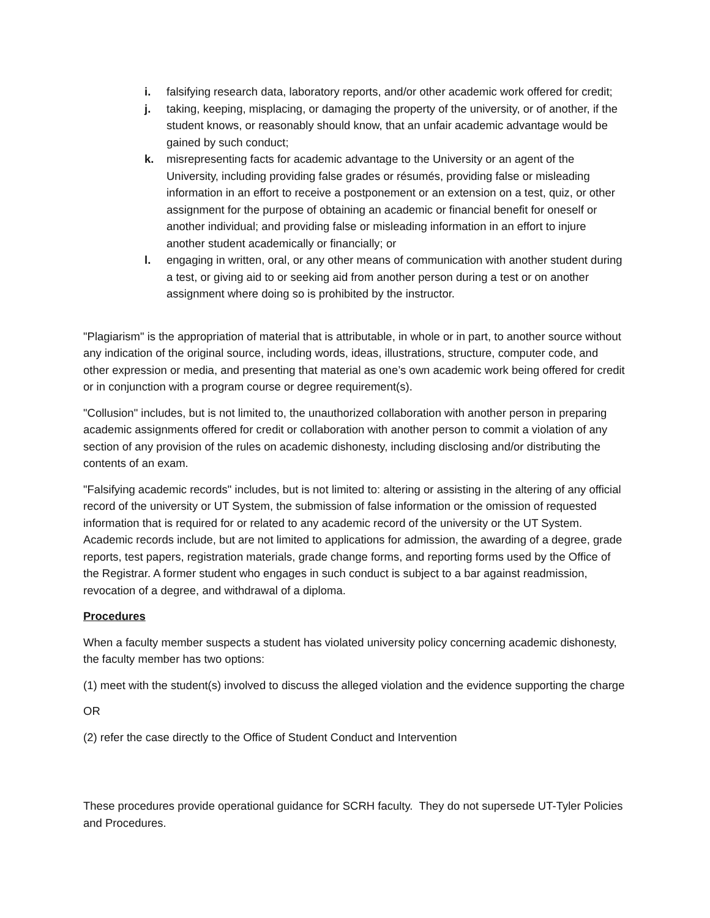i. falsifying research data, laboratory reports, and/or other academic work offered for credit;
j. taking, keeping, misplacing, or damaging the property of the university, or of another, if the student knows, or reasonably should know, that an unfair academic advantage would be gained by such conduct;
k. misrepresenting facts for academic advantage to the University or an agent of the University, including providing false grades or résumés, providing false or misleading information in an effort to receive a postponement or an extension on a test, quiz, or other assignment for the purpose of obtaining an academic or financial benefit for oneself or another individual; and providing false or misleading information in an effort to injure another student academically or financially; or
l. engaging in written, oral, or any other means of communication with another student during a test, or giving aid to or seeking aid from another person during a test or on another assignment where doing so is prohibited by the instructor.
"Plagiarism" is the appropriation of material that is attributable, in whole or in part, to another source without any indication of the original source, including words, ideas, illustrations, structure, computer code, and other expression or media, and presenting that material as one’s own academic work being offered for credit or in conjunction with a program course or degree requirement(s).
"Collusion" includes, but is not limited to, the unauthorized collaboration with another person in preparing academic assignments offered for credit or collaboration with another person to commit a violation of any section of any provision of the rules on academic dishonesty, including disclosing and/or distributing the contents of an exam.
"Falsifying academic records" includes, but is not limited to: altering or assisting in the altering of any official record of the university or UT System, the submission of false information or the omission of requested information that is required for or related to any academic record of the university or the UT System. Academic records include, but are not limited to applications for admission, the awarding of a degree, grade reports, test papers, registration materials, grade change forms, and reporting forms used by the Office of the Registrar. A former student who engages in such conduct is subject to a bar against readmission, revocation of a degree, and withdrawal of a diploma.
Procedures
When a faculty member suspects a student has violated university policy concerning academic dishonesty, the faculty member has two options:
(1) meet with the student(s) involved to discuss the alleged violation and the evidence supporting the charge
OR
(2) refer the case directly to the Office of Student Conduct and Intervention
These procedures provide operational guidance for SCRH faculty. They do not supersede UT-Tyler Policies and Procedures.